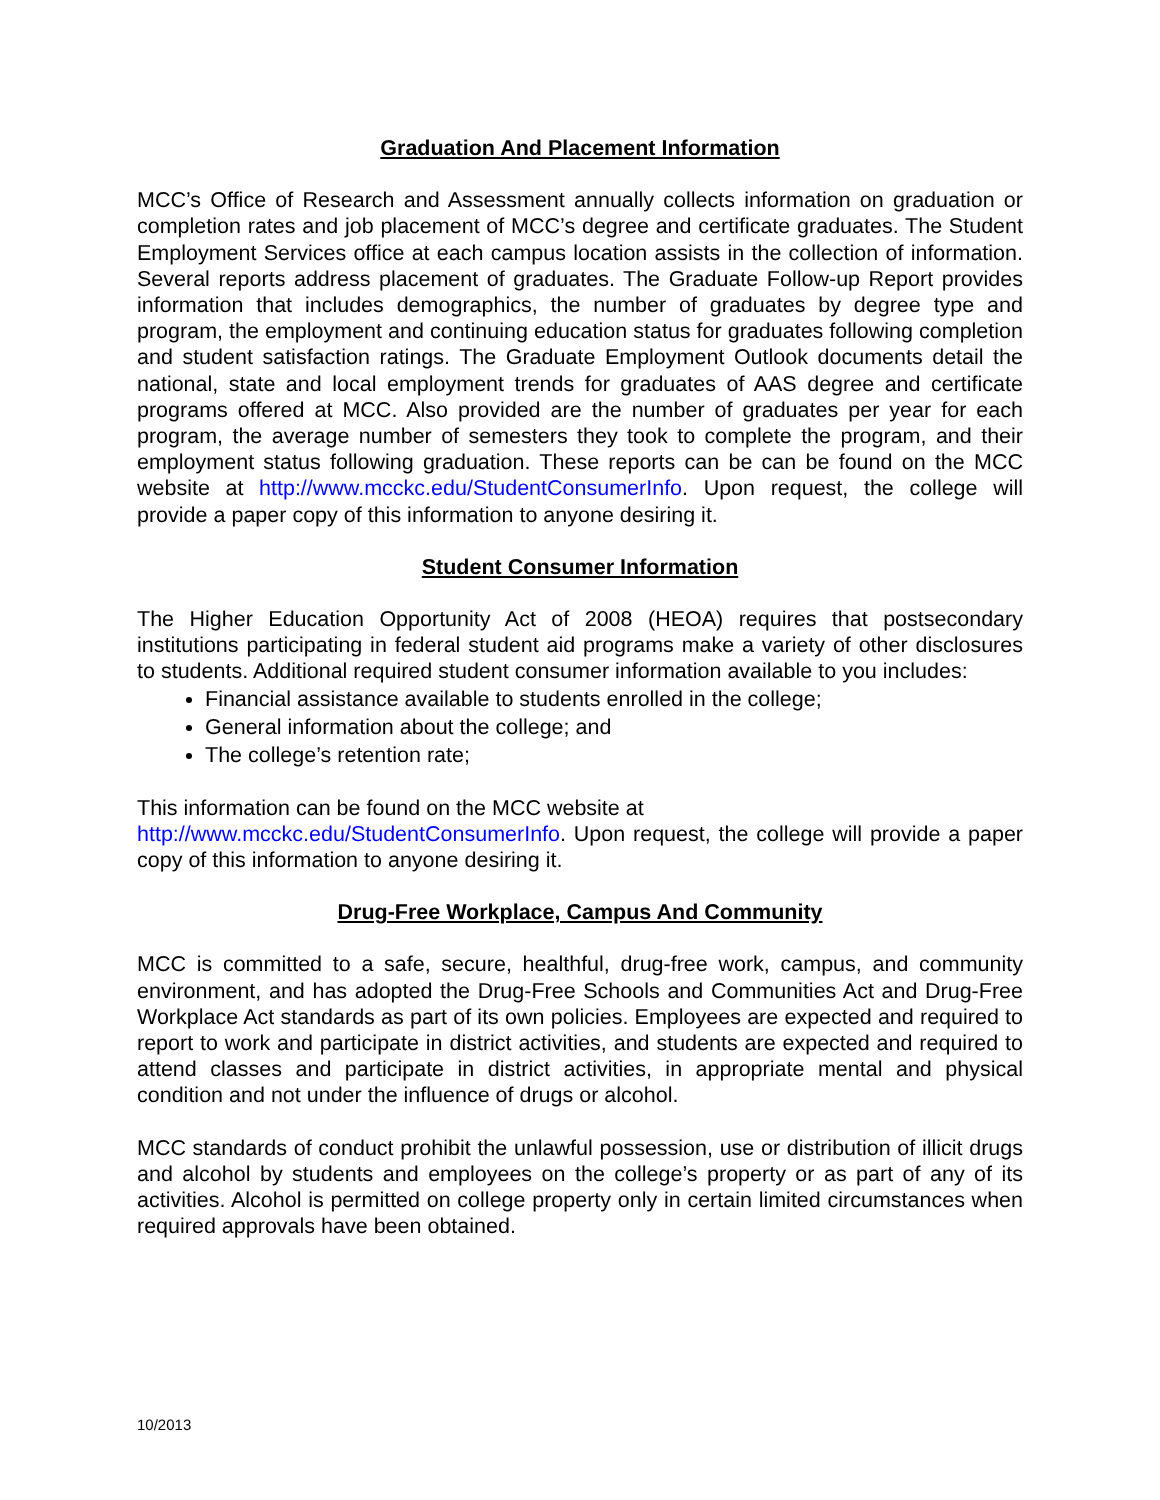Graduation And Placement Information
MCC’s Office of Research and Assessment annually collects information on graduation or completion rates and job placement of MCC’s degree and certificate graduates. The Student Employment Services office at each campus location assists in the collection of information. Several reports address placement of graduates. The Graduate Follow-up Report provides information that includes demographics, the number of graduates by degree type and program, the employment and continuing education status for graduates following completion and student satisfaction ratings. The Graduate Employment Outlook documents detail the national, state and local employment trends for graduates of AAS degree and certificate programs offered at MCC. Also provided are the number of graduates per year for each program, the average number of semesters they took to complete the program, and their employment status following graduation. These reports can be can be found on the MCC website at http://www.mcckc.edu/StudentConsumerInfo. Upon request, the college will provide a paper copy of this information to anyone desiring it.
Student Consumer Information
The Higher Education Opportunity Act of 2008 (HEOA) requires that postsecondary institutions participating in federal student aid programs make a variety of other disclosures to students. Additional required student consumer information available to you includes:
Financial assistance available to students enrolled in the college;
General information about the college; and
The college’s retention rate;
This information can be found on the MCC website at
http://www.mcckc.edu/StudentConsumerInfo. Upon request, the college will provide a paper copy of this information to anyone desiring it.
Drug-Free Workplace, Campus And Community
MCC is committed to a safe, secure, healthful, drug-free work, campus, and community environment, and has adopted the Drug-Free Schools and Communities Act and Drug-Free Workplace Act standards as part of its own policies. Employees are expected and required to report to work and participate in district activities, and students are expected and required to attend classes and participate in district activities, in appropriate mental and physical condition and not under the influence of drugs or alcohol.
MCC standards of conduct prohibit the unlawful possession, use or distribution of illicit drugs and alcohol by students and employees on the college’s property or as part of any of its activities. Alcohol is permitted on college property only in certain limited circumstances when required approvals have been obtained.
10/2013